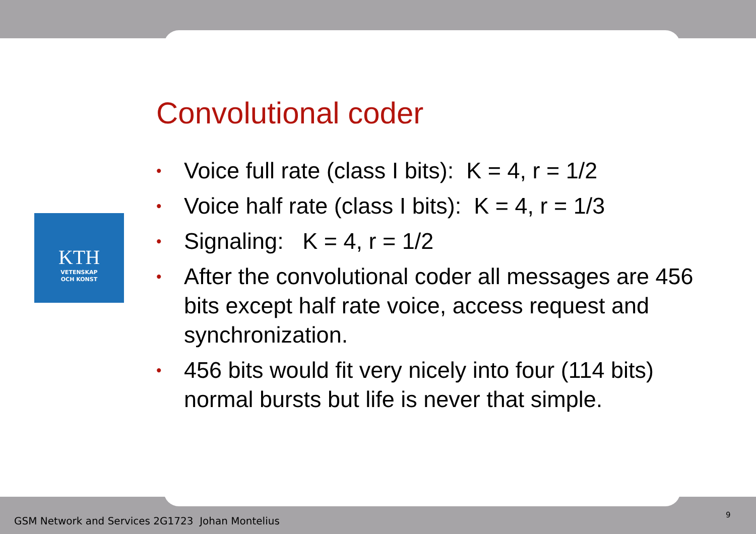Convolutional coder
KTH
VETENSKAP
OCH KONST
• Voice full rate (class I bits): K = 4, r = 1/2
• Voice half rate (class I bits): K = 4, r = 1/3
• Signaling: K = 4, r = 1/2
• After the convolutional coder all messages are 456 bits except half rate voice, access request and synchronization.
• 456 bits would fit very nicely into four (114 bits) normal bursts but life is never that simple.
GSM Network and Services 2G1723 Johan Montelius
9